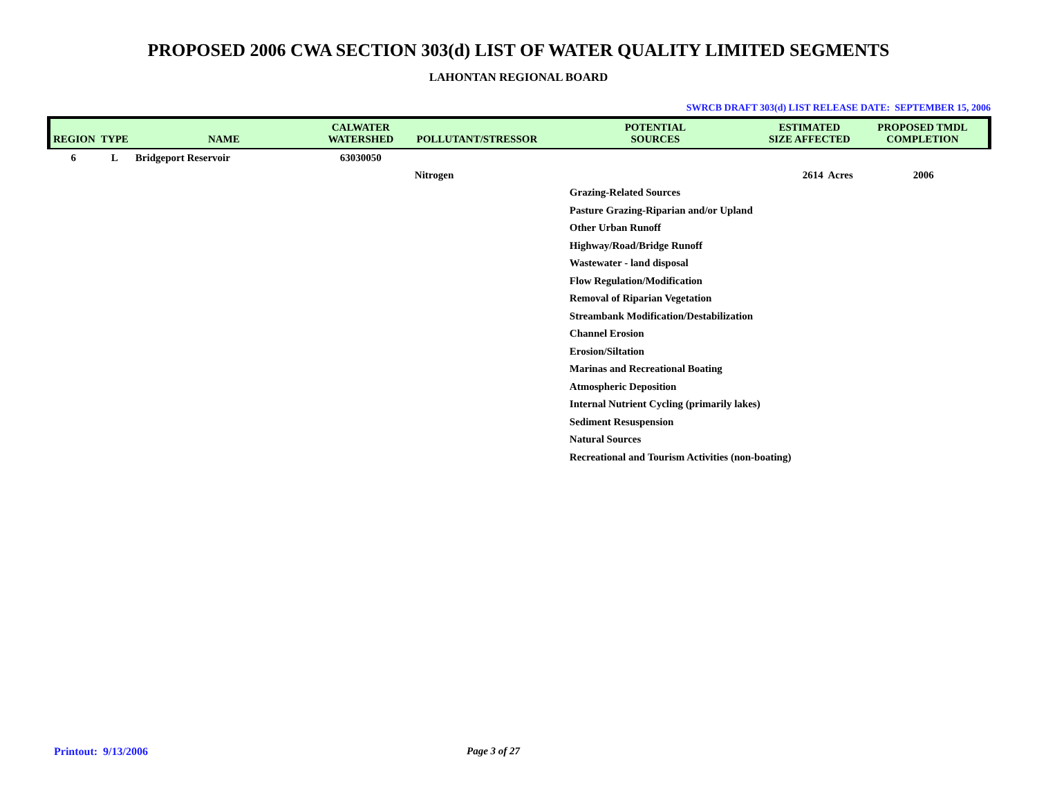PROPOSED 2006 CWA SECTION 303(d) LIST OF WATER QUALITY LIMITED SEGMENTS
LAHONTAN REGIONAL BOARD
SWRCB DRAFT 303(d) LIST RELEASE DATE: SEPTEMBER 15, 2006
| REGION | TYPE | NAME | CALWATER WATERSHED | POLLUTANT/STRESSOR | POTENTIAL SOURCES | ESTIMATED SIZE AFFECTED | PROPOSED TMDL COMPLETION |
| --- | --- | --- | --- | --- | --- | --- | --- |
| 6 | L | Bridgeport Reservoir | 63030050 | | | | |
| | | | | Nitrogen | | 2614 Acres | 2006 |
| | | | | | Grazing-Related Sources | | |
| | | | | | Pasture Grazing-Riparian and/or Upland | | |
| | | | | | Other Urban Runoff | | |
| | | | | | Highway/Road/Bridge Runoff | | |
| | | | | | Wastewater - land disposal | | |
| | | | | | Flow Regulation/Modification | | |
| | | | | | Removal of Riparian Vegetation | | |
| | | | | | Streambank Modification/Destabilization | | |
| | | | | | Channel Erosion | | |
| | | | | | Erosion/Siltation | | |
| | | | | | Marinas and Recreational Boating | | |
| | | | | | Atmospheric Deposition | | |
| | | | | | Internal Nutrient Cycling (primarily lakes) | | |
| | | | | | Sediment Resuspension | | |
| | | | | | Natural Sources | | |
| | | | | | Recreational and Tourism Activities (non-boating) | | |
Printout: 9/13/2006 Page 3 of 27